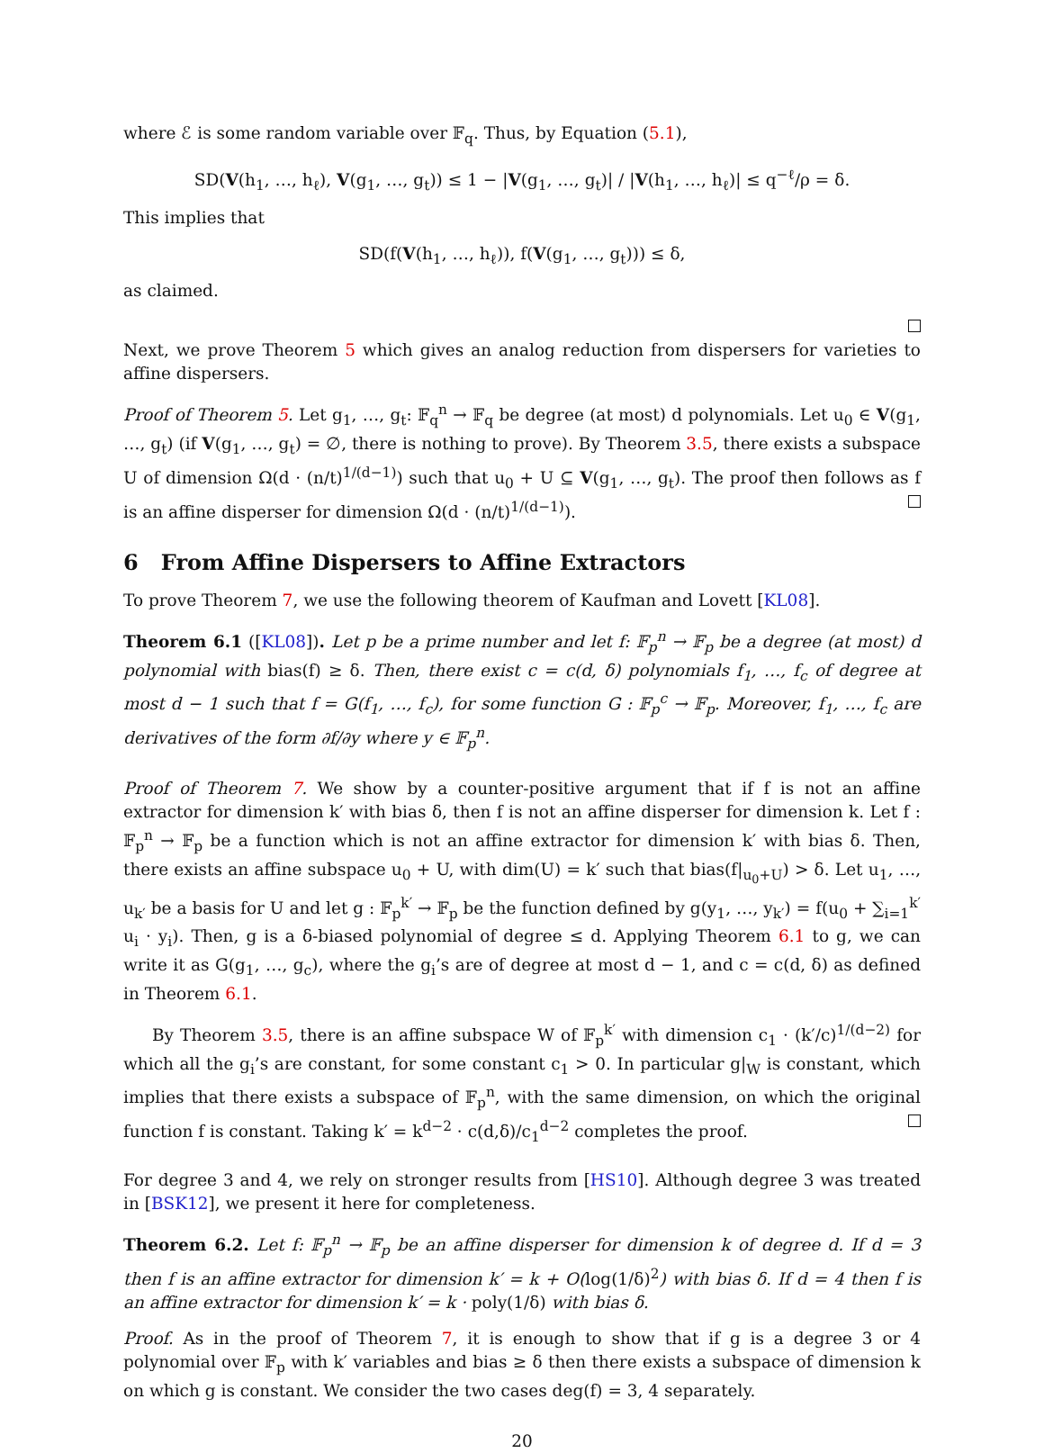where ℰ is some random variable over 𝔽<sub>q</sub>. Thus, by Equation (5.1),
SD(V(h<sub>1</sub>, …, h<sub>ℓ</sub>), V(g<sub>1</sub>, …, g<sub>t</sub>)) ≤ 1 − |V(g<sub>1</sub>, …, g<sub>t</sub>)| / |V(h<sub>1</sub>, …, h<sub>ℓ</sub>)| ≤ q<sup>−ℓ</sup>/ρ = δ.
This implies that
SD(f(V(h<sub>1</sub>, …, h<sub>ℓ</sub>)), f(V(g<sub>1</sub>, …, g<sub>t</sub>))) ≤ δ,
as claimed.
Next, we prove Theorem 5 which gives an analog reduction from dispersers for varieties to affine dispersers.
Proof of Theorem 5. Let g<sub>1</sub>, …, g<sub>t</sub>: 𝔽<sub>q</sub><sup>n</sup> → 𝔽<sub>q</sub> be degree (at most) d polynomials. Let u<sub>0</sub> ∈ V(g<sub>1</sub>, …, g<sub>t</sub>) (if V(g<sub>1</sub>, …, g<sub>t</sub>) = ∅, there is nothing to prove). By Theorem 3.5, there exists a subspace U of dimension Ω(d · (n/t)<sup>1/(d−1)</sup>) such that u<sub>0</sub> + U ⊆ V(g<sub>1</sub>, …, g<sub>t</sub>). The proof then follows as f is an affine disperser for dimension Ω(d · (n/t)<sup>1/(d−1)</sup>).
6 From Affine Dispersers to Affine Extractors
To prove Theorem 7, we use the following theorem of Kaufman and Lovett [KL08].
Theorem 6.1 ([KL08]). Let p be a prime number and let f: 𝔽<sub>p</sub><sup>n</sup> → 𝔽<sub>p</sub> be a degree (at most) d polynomial with bias(f) ≥ δ. Then, there exist c = c(d, δ) polynomials f<sub>1</sub>, …, f<sub>c</sub> of degree at most d − 1 such that f = G(f<sub>1</sub>, …, f<sub>c</sub>), for some function G : 𝔽<sub>p</sub><sup>c</sup> → 𝔽<sub>p</sub>. Moreover, f<sub>1</sub>, …, f<sub>c</sub> are derivatives of the form ∂f/∂y where y ∈ 𝔽<sub>p</sub><sup>n</sup>.
Proof of Theorem 7. We show by a counter-positive argument that if f is not an affine extractor for dimension k′ with bias δ, then f is not an affine disperser for dimension k. Let f : 𝔽<sub>p</sub><sup>n</sup> → 𝔽<sub>p</sub> be a function which is not an affine extractor for dimension k′ with bias δ. Then, there exists an affine subspace u<sub>0</sub> + U, with dim(U) = k′ such that bias(f|<sub>u<sub>0</sub>+U</sub>) > δ. Let u<sub>1</sub>, …, u<sub>k′</sub> be a basis for U and let g : 𝔽<sub>p</sub><sup>k′</sup> → 𝔽<sub>p</sub> be the function defined by g(y<sub>1</sub>, …, y<sub>k′</sub>) = f(u<sub>0</sub> + ∑<sub>i=1</sub><sup>k′</sup> u<sub>i</sub> · y<sub>i</sub>). Then, g is a δ-biased polynomial of degree ≤ d. Applying Theorem 6.1 to g, we can write it as G(g<sub>1</sub>, …, g<sub>c</sub>), where the g<sub>i</sub>’s are of degree at most d − 1, and c = c(d, δ) as defined in Theorem 6.1.
By Theorem 3.5, there is an affine subspace W of 𝔽<sub>p</sub><sup>k′</sup> with dimension c<sub>1</sub> · (k′/c)<sup>1/(d−2)</sup> for which all the g<sub>i</sub>’s are constant, for some constant c<sub>1</sub> > 0. In particular g|<sub>W</sub> is constant, which implies that there exists a subspace of 𝔽<sub>p</sub><sup>n</sup>, with the same dimension, on which the original function f is constant. Taking k′ = k<sup>d−2</sup> · c(d,δ)/c<sub>1</sub><sup>d−2</sup> completes the proof.
For degree 3 and 4, we rely on stronger results from [HS10]. Although degree 3 was treated in [BSK12], we present it here for completeness.
Theorem 6.2. Let f: 𝔽<sub>p</sub><sup>n</sup> → 𝔽<sub>p</sub> be an affine disperser for dimension k of degree d. If d = 3 then f is an affine extractor for dimension k′ = k + O(log(1/δ)<sup>2</sup>) with bias δ. If d = 4 then f is an affine extractor for dimension k′ = k · poly(1/δ) with bias δ.
Proof. As in the proof of Theorem 7, it is enough to show that if g is a degree 3 or 4 polynomial over 𝔽<sub>p</sub> with k′ variables and bias ≥ δ then there exists a subspace of dimension k on which g is constant. We consider the two cases deg(f) = 3, 4 separately.
20